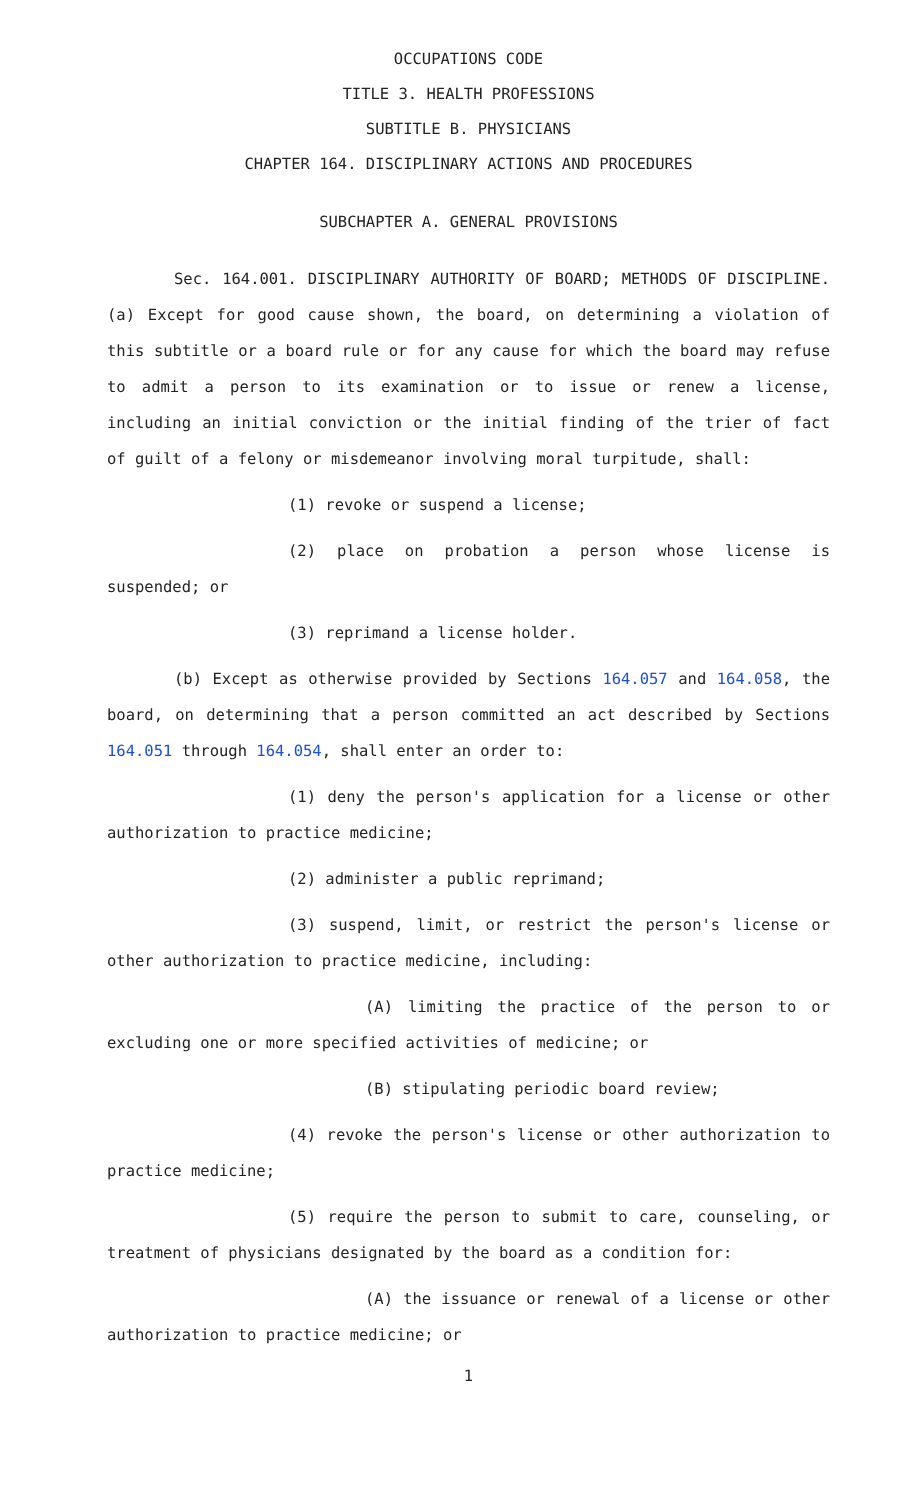OCCUPATIONS CODE
TITLE 3. HEALTH PROFESSIONS
SUBTITLE B. PHYSICIANS
CHAPTER 164. DISCIPLINARY ACTIONS AND PROCEDURES
SUBCHAPTER A. GENERAL PROVISIONS
Sec. 164.001. DISCIPLINARY AUTHORITY OF BOARD; METHODS OF DISCIPLINE. (a) Except for good cause shown, the board, on determining a violation of this subtitle or a board rule or for any cause for which the board may refuse to admit a person to its examination or to issue or renew a license, including an initial conviction or the initial finding of the trier of fact of guilt of a felony or misdemeanor involving moral turpitude, shall:
(1) revoke or suspend a license;
(2) place on probation a person whose license is suspended; or
(3) reprimand a license holder.
(b) Except as otherwise provided by Sections 164.057 and 164.058, the board, on determining that a person committed an act described by Sections 164.051 through 164.054, shall enter an order to:
(1) deny the person's application for a license or other authorization to practice medicine;
(2) administer a public reprimand;
(3) suspend, limit, or restrict the person's license or other authorization to practice medicine, including:
(A) limiting the practice of the person to or excluding one or more specified activities of medicine; or
(B) stipulating periodic board review;
(4) revoke the person's license or other authorization to practice medicine;
(5) require the person to submit to care, counseling, or treatment of physicians designated by the board as a condition for:
(A) the issuance or renewal of a license or other authorization to practice medicine; or
1